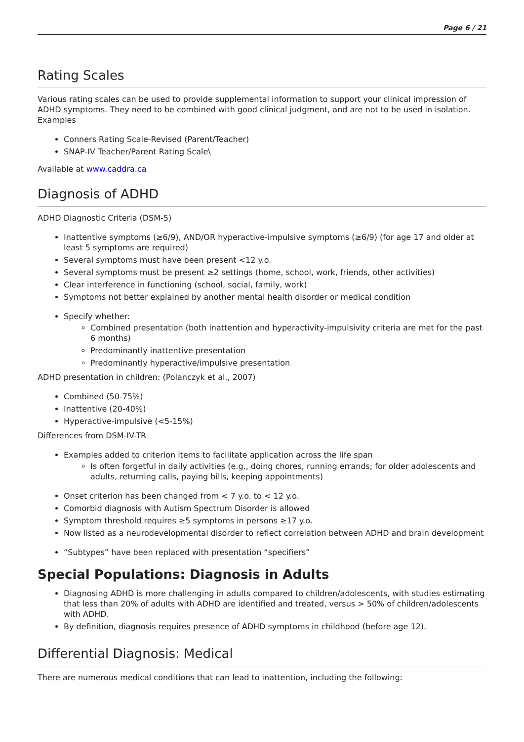Page 6 / 21
Rating Scales
Various rating scales can be used to provide supplemental information to support your clinical impression of ADHD symptoms. They need to be combined with good clinical judgment, and are not to be used in isolation.
Examples
Conners Rating Scale-Revised (Parent/Teacher)
SNAP-IV Teacher/Parent Rating Scale\
Available at www.caddra.ca
Diagnosis of ADHD
ADHD Diagnostic Criteria (DSM-5)
Inattentive symptoms (≥6/9), AND/OR hyperactive-impulsive symptoms (≥6/9) (for age 17 and older at least 5 symptoms are required)
Several symptoms must have been present <12 y.o.
Several symptoms must be present ≥2 settings (home, school, work, friends, other activities)
Clear interference in functioning (school, social, family, work)
Symptoms not better explained by another mental health disorder or medical condition
Specify whether:
Combined presentation (both inattention and hyperactivity-impulsivity criteria are met for the past 6 months)
Predominantly inattentive presentation
Predominantly hyperactive/impulsive presentation
ADHD presentation in children: (Polanczyk et al., 2007)
Combined (50-75%)
Inattentive (20-40%)
Hyperactive-impulsive (<5-15%)
Differences from DSM-IV-TR
Examples added to criterion items to facilitate application across the life span
Is often forgetful in daily activities (e.g., doing chores, running errands; for older adolescents and adults, returning calls, paying bills, keeping appointments)
Onset criterion has been changed from < 7 y.o. to < 12 y.o.
Comorbid diagnosis with Autism Spectrum Disorder is allowed
Symptom threshold requires ≥5 symptoms in persons ≥17 y.o.
Now listed as a neurodevelopmental disorder to reflect correlation between ADHD and brain development
“Subtypes” have been replaced with presentation “specifiers”
Special Populations: Diagnosis in Adults
Diagnosing ADHD is more challenging in adults compared to children/adolescents, with studies estimating that less than 20% of adults with ADHD are identified and treated, versus > 50% of children/adolescents with ADHD.
By definition, diagnosis requires presence of ADHD symptoms in childhood (before age 12).
Differential Diagnosis: Medical
There are numerous medical conditions that can lead to inattention, including the following: